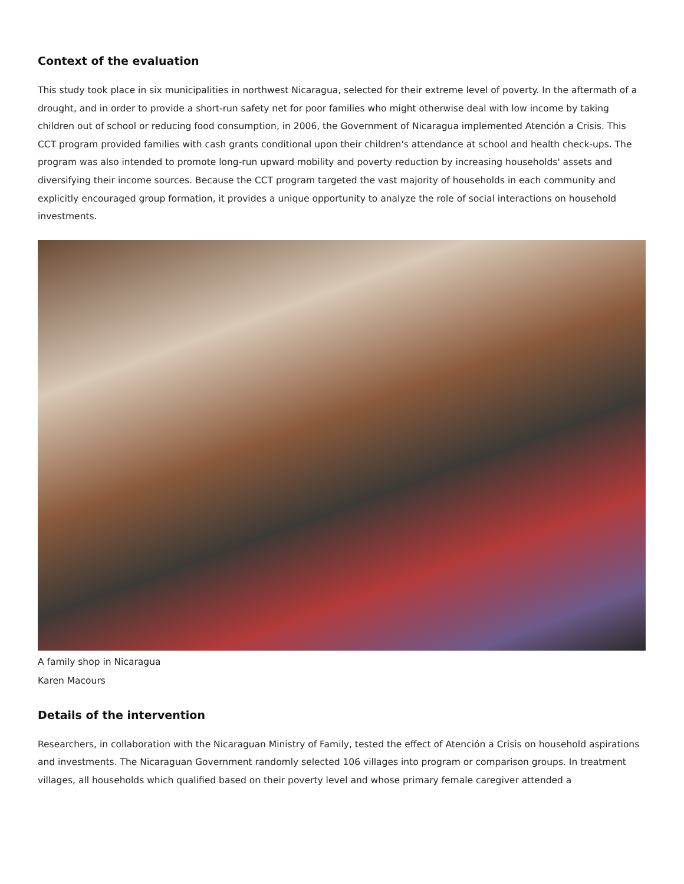Context of the evaluation
This study took place in six municipalities in northwest Nicaragua, selected for their extreme level of poverty. In the aftermath of a drought, and in order to provide a short-run safety net for poor families who might otherwise deal with low income by taking children out of school or reducing food consumption, in 2006, the Government of Nicaragua implemented Atención a Crisis. This CCT program provided families with cash grants conditional upon their children's attendance at school and health check-ups. The program was also intended to promote long-run upward mobility and poverty reduction by increasing households' assets and diversifying their income sources. Because the CCT program targeted the vast majority of households in each community and explicitly encouraged group formation, it provides a unique opportunity to analyze the role of social interactions on household investments.
A family shop in Nicaragua
Karen Macours
Details of the intervention
Researchers, in collaboration with the Nicaraguan Ministry of Family, tested the effect of Atención a Crisis on household aspirations and investments. The Nicaraguan Government randomly selected 106 villages into program or comparison groups. In treatment villages, all households which qualified based on their poverty level and whose primary female caregiver attended a